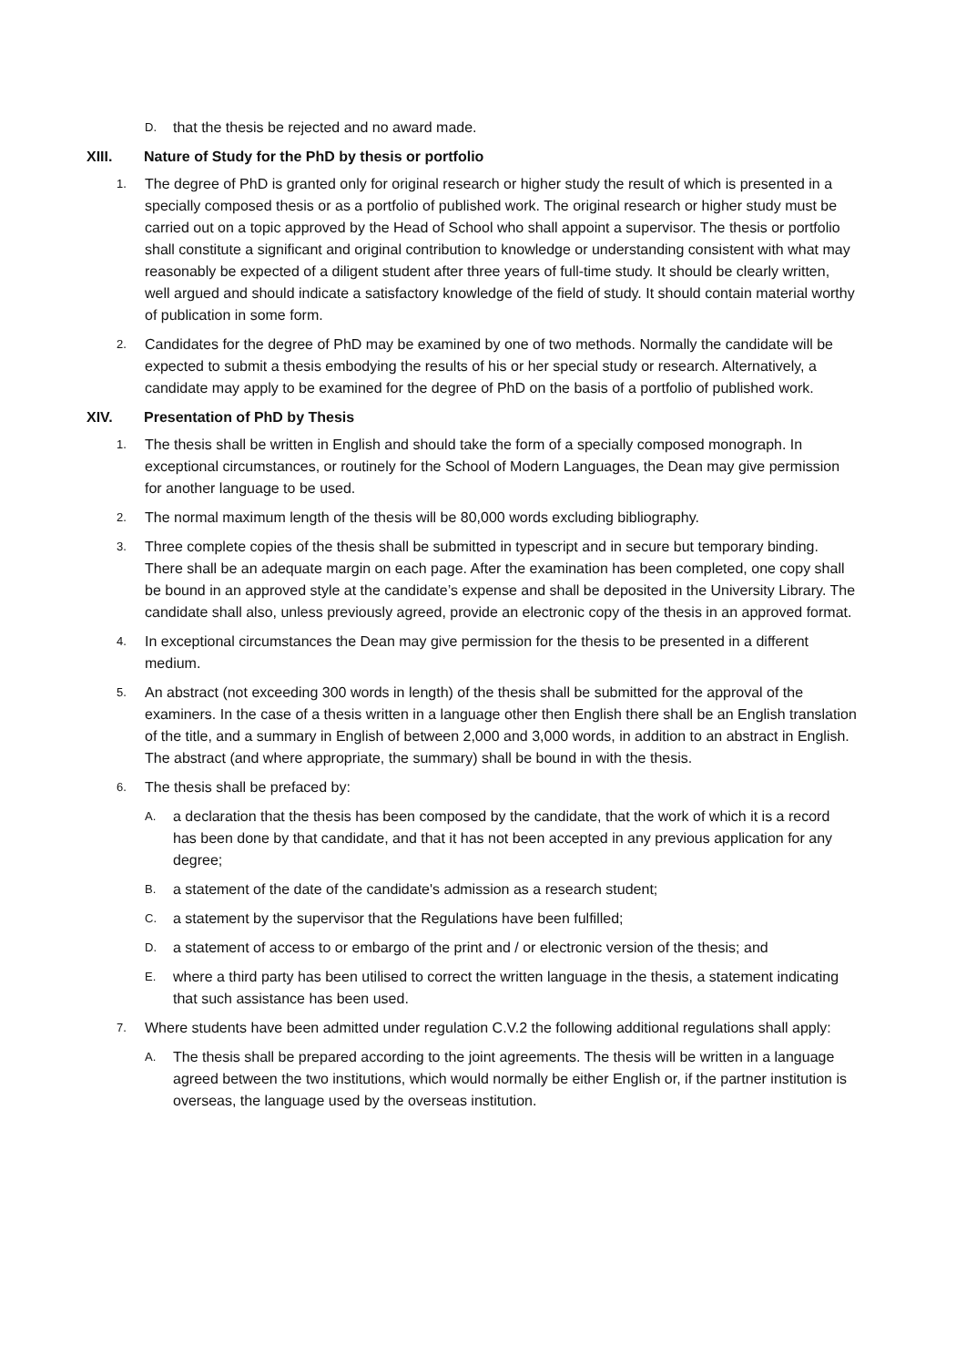D. that the thesis be rejected and no award made.
XIII. Nature of Study for the PhD by thesis or portfolio
1. The degree of PhD is granted only for original research or higher study the result of which is presented in a specially composed thesis or as a portfolio of published work. The original research or higher study must be carried out on a topic approved by the Head of School who shall appoint a supervisor. The thesis or portfolio shall constitute a significant and original contribution to knowledge or understanding consistent with what may reasonably be expected of a diligent student after three years of full-time study. It should be clearly written, well argued and should indicate a satisfactory knowledge of the field of study. It should contain material worthy of publication in some form.
2. Candidates for the degree of PhD may be examined by one of two methods. Normally the candidate will be expected to submit a thesis embodying the results of his or her special study or research. Alternatively, a candidate may apply to be examined for the degree of PhD on the basis of a portfolio of published work.
XIV. Presentation of PhD by Thesis
1. The thesis shall be written in English and should take the form of a specially composed monograph. In exceptional circumstances, or routinely for the School of Modern Languages, the Dean may give permission for another language to be used.
2. The normal maximum length of the thesis will be 80,000 words excluding bibliography.
3. Three complete copies of the thesis shall be submitted in typescript and in secure but temporary binding. There shall be an adequate margin on each page. After the examination has been completed, one copy shall be bound in an approved style at the candidate’s expense and shall be deposited in the University Library. The candidate shall also, unless previously agreed, provide an electronic copy of the thesis in an approved format.
4. In exceptional circumstances the Dean may give permission for the thesis to be presented in a different medium.
5. An abstract (not exceeding 300 words in length) of the thesis shall be submitted for the approval of the examiners. In the case of a thesis written in a language other then English there shall be an English translation of the title, and a summary in English of between 2,000 and 3,000 words, in addition to an abstract in English. The abstract (and where appropriate, the summary) shall be bound in with the thesis.
6. The thesis shall be prefaced by:
A. a declaration that the thesis has been composed by the candidate, that the work of which it is a record has been done by that candidate, and that it has not been accepted in any previous application for any degree;
B. a statement of the date of the candidate's admission as a research student;
C. a statement by the supervisor that the Regulations have been fulfilled;
D. a statement of access to or embargo of the print and / or electronic version of the thesis; and
E. where a third party has been utilised to correct the written language in the thesis, a statement indicating that such assistance has been used.
7. Where students have been admitted under regulation C.V.2 the following additional regulations shall apply:
A. The thesis shall be prepared according to the joint agreements. The thesis will be written in a language agreed between the two institutions, which would normally be either English or, if the partner institution is overseas, the language used by the overseas institution.